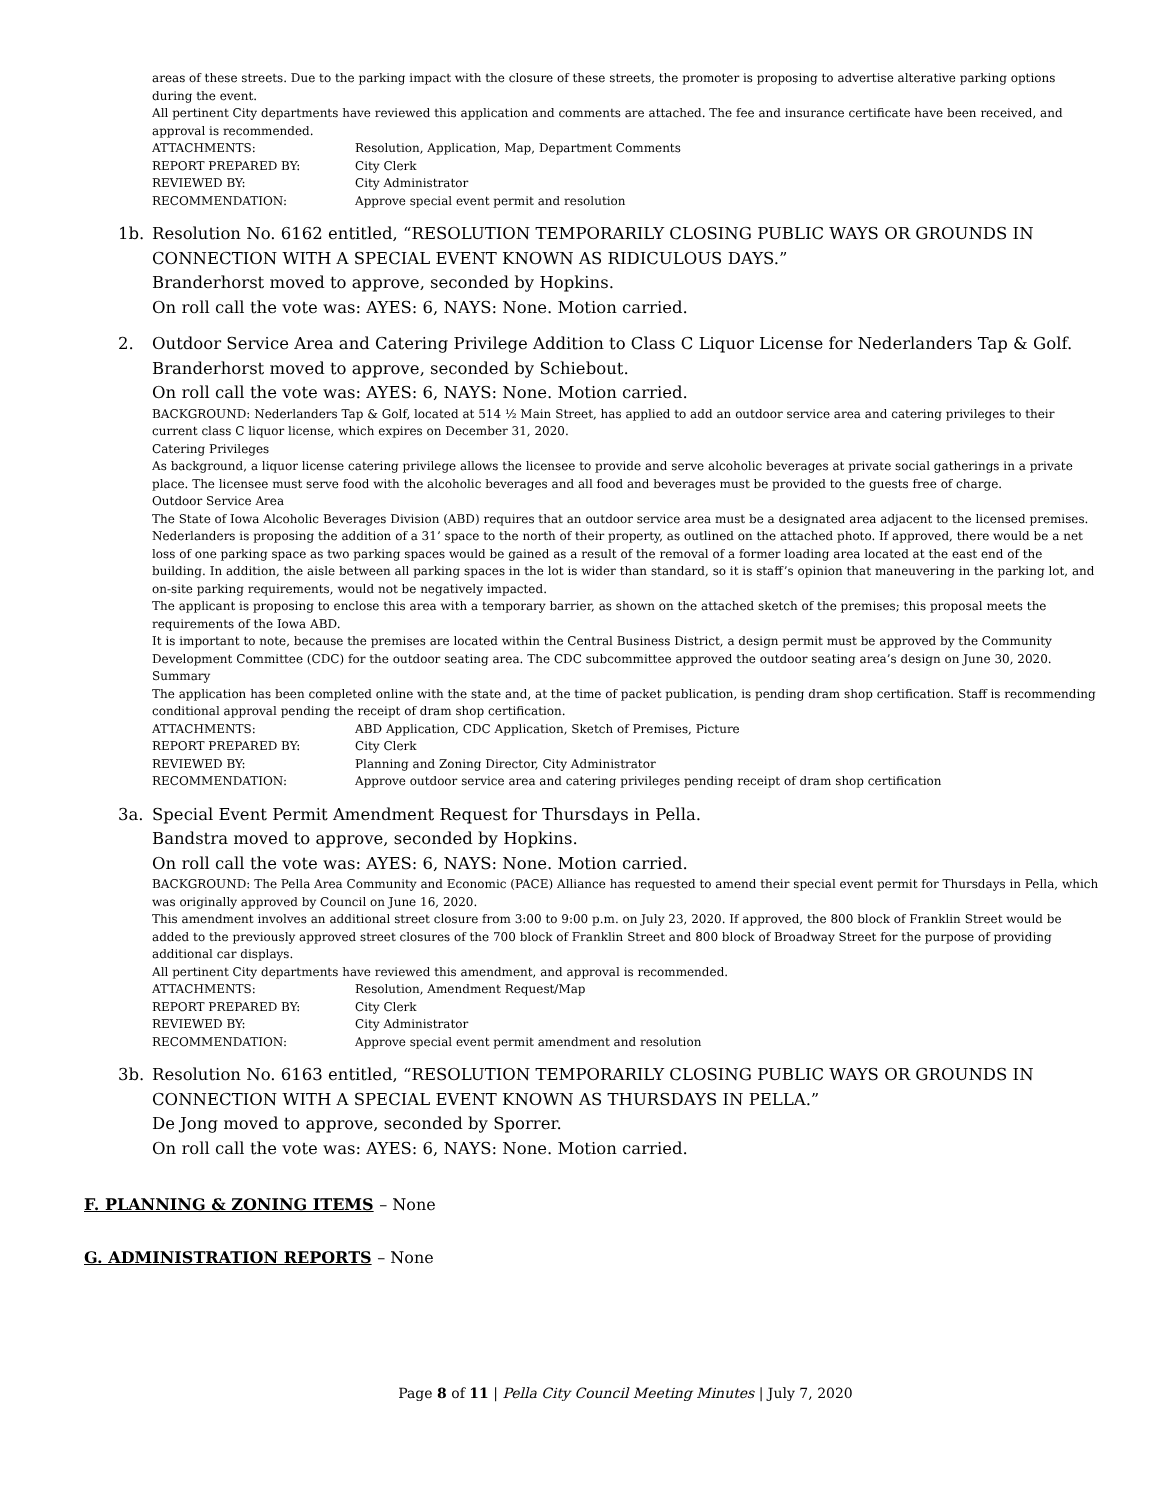areas of these streets. Due to the parking impact with the closure of these streets, the promoter is proposing to advertise alterative parking options during the event.
All pertinent City departments have reviewed this application and comments are attached. The fee and insurance certificate have been received, and approval is recommended.
ATTACHMENTS: Resolution, Application, Map, Department Comments
REPORT PREPARED BY: City Clerk
REVIEWED BY: City Administrator
RECOMMENDATION: Approve special event permit and resolution
1b. Resolution No. 6162 entitled, “RESOLUTION TEMPORARILY CLOSING PUBLIC WAYS OR GROUNDS IN CONNECTION WITH A SPECIAL EVENT KNOWN AS RIDICULOUS DAYS.”
Branderhorst moved to approve, seconded by Hopkins.
On roll call the vote was: AYES: 6, NAYS: None. Motion carried.
2. Outdoor Service Area and Catering Privilege Addition to Class C Liquor License for Nederlanders Tap & Golf.
Branderhorst moved to approve, seconded by Schiebout.
On roll call the vote was: AYES: 6, NAYS: None. Motion carried.
BACKGROUND: Nederlanders Tap & Golf, located at 514 ½ Main Street, has applied to add an outdoor service area and catering privileges to their current class C liquor license, which expires on December 31, 2020.
Catering Privileges
As background, a liquor license catering privilege allows the licensee to provide and serve alcoholic beverages at private social gatherings in a private place. The licensee must serve food with the alcoholic beverages and all food and beverages must be provided to the guests free of charge.
Outdoor Service Area
The State of Iowa Alcoholic Beverages Division (ABD) requires that an outdoor service area must be a designated area adjacent to the licensed premises. Nederlanders is proposing the addition of a 31’ space to the north of their property, as outlined on the attached photo. If approved, there would be a net loss of one parking space as two parking spaces would be gained as a result of the removal of a former loading area located at the east end of the building. In addition, the aisle between all parking spaces in the lot is wider than standard, so it is staff’s opinion that maneuvering in the parking lot, and on-site parking requirements, would not be negatively impacted.
The applicant is proposing to enclose this area with a temporary barrier, as shown on the attached sketch of the premises; this proposal meets the requirements of the Iowa ABD.
It is important to note, because the premises are located within the Central Business District, a design permit must be approved by the Community Development Committee (CDC) for the outdoor seating area. The CDC subcommittee approved the outdoor seating area’s design on June 30, 2020.
Summary
The application has been completed online with the state and, at the time of packet publication, is pending dram shop certification. Staff is recommending conditional approval pending the receipt of dram shop certification.
ATTACHMENTS: ABD Application, CDC Application, Sketch of Premises, Picture
REPORT PREPARED BY: City Clerk
REVIEWED BY: Planning and Zoning Director, City Administrator
RECOMMENDATION: Approve outdoor service area and catering privileges pending receipt of dram shop certification
3a. Special Event Permit Amendment Request for Thursdays in Pella.
Bandstra moved to approve, seconded by Hopkins.
On roll call the vote was: AYES: 6, NAYS: None. Motion carried.
BACKGROUND: The Pella Area Community and Economic (PACE) Alliance has requested to amend their special event permit for Thursdays in Pella, which was originally approved by Council on June 16, 2020.
This amendment involves an additional street closure from 3:00 to 9:00 p.m. on July 23, 2020. If approved, the 800 block of Franklin Street would be added to the previously approved street closures of the 700 block of Franklin Street and 800 block of Broadway Street for the purpose of providing additional car displays.
All pertinent City departments have reviewed this amendment, and approval is recommended.
ATTACHMENTS: Resolution, Amendment Request/Map
REPORT PREPARED BY: City Clerk
REVIEWED BY: City Administrator
RECOMMENDATION: Approve special event permit amendment and resolution
3b. Resolution No. 6163 entitled, “RESOLUTION TEMPORARILY CLOSING PUBLIC WAYS OR GROUNDS IN CONNECTION WITH A SPECIAL EVENT KNOWN AS THURSDAYS IN PELLA.”
De Jong moved to approve, seconded by Sporrer.
On roll call the vote was: AYES: 6, NAYS: None. Motion carried.
F. PLANNING & ZONING ITEMS – None
G. ADMINISTRATION REPORTS – None
Page 8 of 11 | Pella City Council Meeting Minutes | July 7, 2020